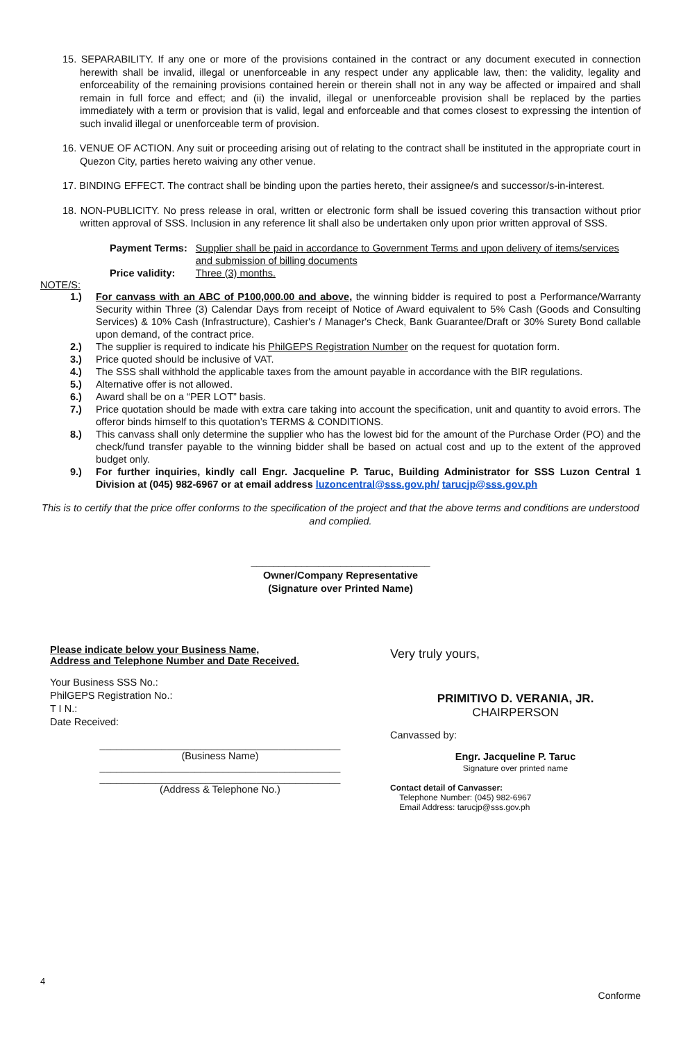15. SEPARABILITY. If any one or more of the provisions contained in the contract or any document executed in connection herewith shall be invalid, illegal or unenforceable in any respect under any applicable law, then: the validity, legality and enforceability of the remaining provisions contained herein or therein shall not in any way be affected or impaired and shall remain in full force and effect; and (ii) the invalid, illegal or unenforceable provision shall be replaced by the parties immediately with a term or provision that is valid, legal and enforceable and that comes closest to expressing the intention of such invalid illegal or unenforceable term of provision.
16. VENUE OF ACTION. Any suit or proceeding arising out of relating to the contract shall be instituted in the appropriate court in Quezon City, parties hereto waiving any other venue.
17. BINDING EFFECT. The contract shall be binding upon the parties hereto, their assignee/s and successor/s-in-interest.
18. NON-PUBLICITY. No press release in oral, written or electronic form shall be issued covering this transaction without prior written approval of SSS. Inclusion in any reference lit shall also be undertaken only upon prior written approval of SSS.
| Payment Terms: | Supplier shall be paid in accordance to Government Terms and upon delivery of items/services and submission of billing documents |
| Price validity: | Three (3) months. |
NOTE/S:
1.) For canvass with an ABC of P100,000.00 and above, the winning bidder is required to post a Performance/Warranty Security within Three (3) Calendar Days from receipt of Notice of Award equivalent to 5% Cash (Goods and Consulting Services) & 10% Cash (Infrastructure), Cashier's / Manager's Check, Bank Guarantee/Draft or 30% Surety Bond callable upon demand, of the contract price.
2.) The supplier is required to indicate his PhilGEPS Registration Number on the request for quotation form.
3.) Price quoted should be inclusive of VAT.
4.) The SSS shall withhold the applicable taxes from the amount payable in accordance with the BIR regulations.
5.) Alternative offer is not allowed.
6.) Award shall be on a “PER LOT” basis.
7.) Price quotation should be made with extra care taking into account the specification, unit and quantity to avoid errors. The offeror binds himself to this quotation’s TERMS & CONDITIONS.
8.) This canvass shall only determine the supplier who has the lowest bid for the amount of the Purchase Order (PO) and the check/fund transfer payable to the winning bidder shall be based on actual cost and up to the extent of the approved budget only.
9.) For further inquiries, kindly call Engr. Jacqueline P. Taruc, Building Administrator for SSS Luzon Central 1 Division at (045) 982-6967 or at email address luzoncentral@sss.gov.ph/ tarucjp@sss.gov.ph
This is to certify that the price offer conforms to the specification of the project and that the above terms and conditions are understood and complied.
________________________________
Owner/Company Representative
(Signature over Printed Name)
Please indicate below your Business Name,
Address and Telephone Number and Date Received.
Your Business SSS No.:
PhilGEPS Registration No.:
T I N.:
Date Received:
___________________________________________
(Business Name)
___________________________________________
___________________________________________
(Address & Telephone No.)
Very truly yours,
PRIMITIVO D. VERANIA, JR.
CHAIRPERSON
Canvassed by:
Engr. Jacqueline P. Taruc
Signature over printed name
Contact detail of Canvasser:
Telephone Number: (045) 982-6967
Email Address: tarucjp@sss.gov.ph
4
Conforme